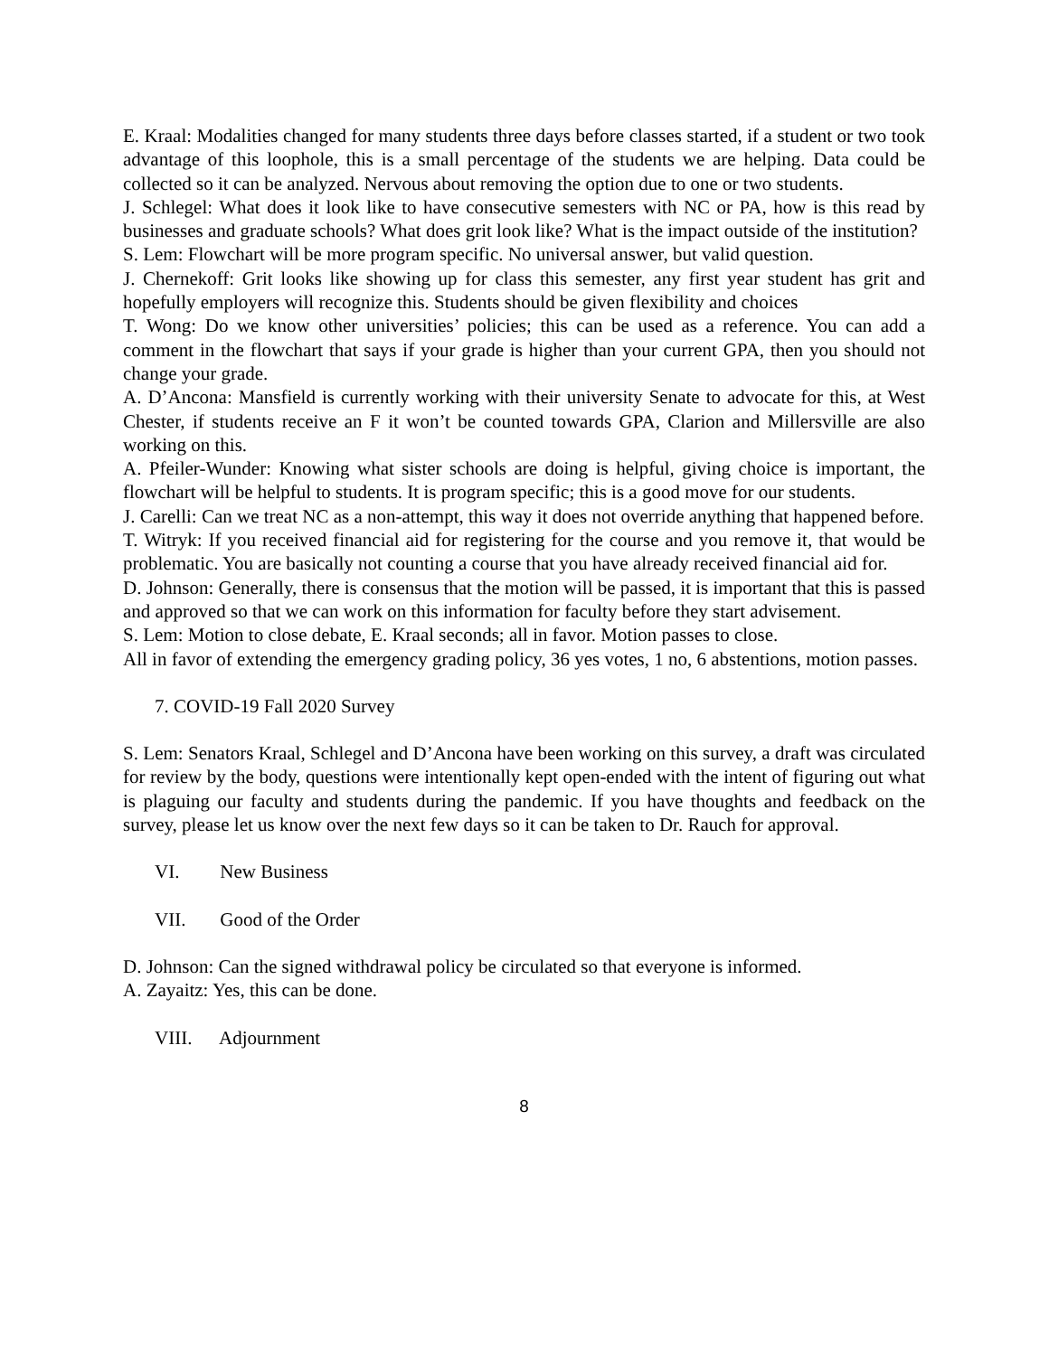E. Kraal: Modalities changed for many students three days before classes started, if a student or two took advantage of this loophole, this is a small percentage of the students we are helping. Data could be collected so it can be analyzed. Nervous about removing the option due to one or two students.
J. Schlegel: What does it look like to have consecutive semesters with NC or PA, how is this read by businesses and graduate schools? What does grit look like? What is the impact outside of the institution?
S. Lem: Flowchart will be more program specific. No universal answer, but valid question.
J. Chernekoff: Grit looks like showing up for class this semester, any first year student has grit and hopefully employers will recognize this. Students should be given flexibility and choices
T. Wong: Do we know other universities’ policies; this can be used as a reference. You can add a comment in the flowchart that says if your grade is higher than your current GPA, then you should not change your grade.
A. D’Ancona: Mansfield is currently working with their university Senate to advocate for this, at West Chester, if students receive an F it won’t be counted towards GPA, Clarion and Millersville are also working on this.
A. Pfeiler-Wunder: Knowing what sister schools are doing is helpful, giving choice is important, the flowchart will be helpful to students. It is program specific; this is a good move for our students.
J. Carelli: Can we treat NC as a non-attempt, this way it does not override anything that happened before.
T. Witryk: If you received financial aid for registering for the course and you remove it, that would be problematic. You are basically not counting a course that you have already received financial aid for.
D. Johnson: Generally, there is consensus that the motion will be passed, it is important that this is passed and approved so that we can work on this information for faculty before they start advisement.
S. Lem: Motion to close debate, E. Kraal seconds; all in favor. Motion passes to close.
All in favor of extending the emergency grading policy, 36 yes votes, 1 no, 6 abstentions, motion passes.
7. COVID-19 Fall 2020 Survey
S. Lem: Senators Kraal, Schlegel and D’Ancona have been working on this survey, a draft was circulated for review by the body, questions were intentionally kept open-ended with the intent of figuring out what is plaguing our faculty and students during the pandemic. If you have thoughts and feedback on the survey, please let us know over the next few days so it can be taken to Dr. Rauch for approval.
VI. New Business
VII. Good of the Order
D. Johnson: Can the signed withdrawal policy be circulated so that everyone is informed.
A. Zayaitz: Yes, this can be done.
VIII. Adjournment
8